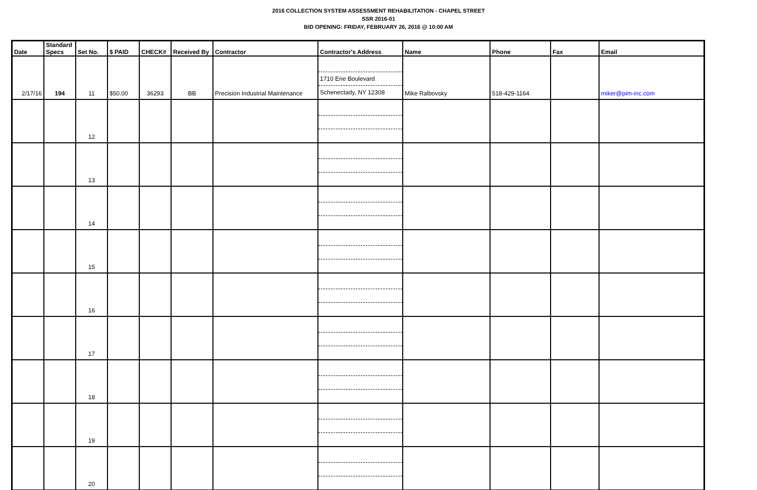2016 COLLECTION SYSTEM ASSESSMENT REHABILITATION - CHAPEL STREET
SSR 2016-01
BID OPENING: FRIDAY, FEBRUARY 26, 2016 @ 10:00 AM
| Date | Standard Specs | Set No. | $ PAID | CHECK# | Received By | Contractor | Contractor's Address | Name | Phone | Fax | Email |
| --- | --- | --- | --- | --- | --- | --- | --- | --- | --- | --- | --- |
| 2/17/16 | 194 | 11 | $50.00 | 36293 | BB | Precision Industrial Maintenance | 1710 Erie Boulevard Schenectady, NY 12308 | Mike Ralbovsky | 518-429-1164 | | miker@pim-inc.com |
| | | 12 | | | | | | | | | |
| | | 13 | | | | | | | | | |
| | | 14 | | | | | | | | | |
| | | 15 | | | | | | | | | |
| | | 16 | | | | | | | | | |
| | | 17 | | | | | | | | | |
| | | 18 | | | | | | | | | |
| | | 19 | | | | | | | | | |
| | | 20 | | | | | | | | | |